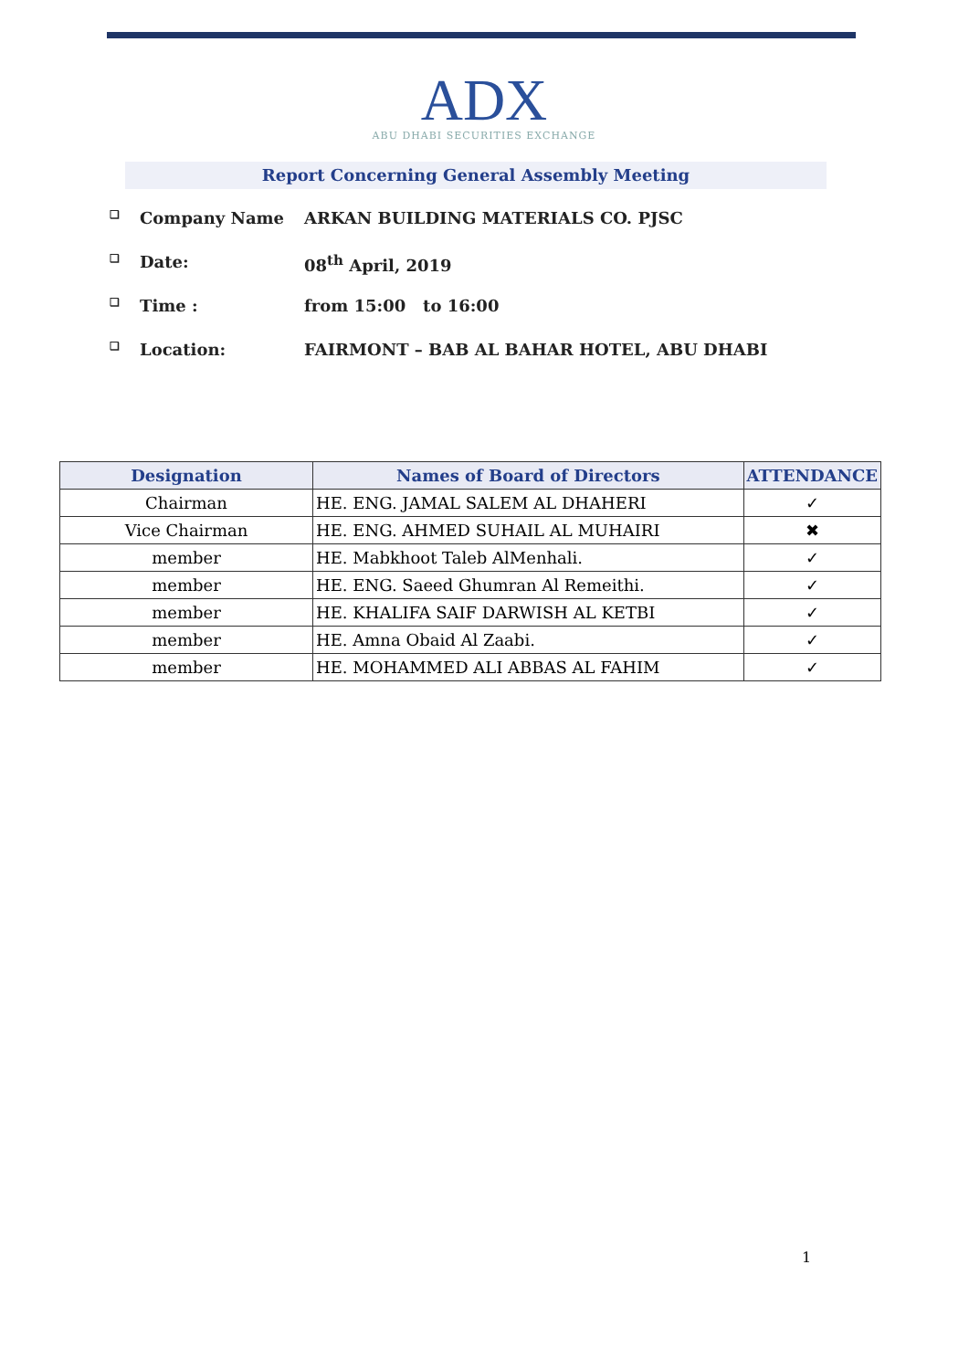ADX
ABU DHABI SECURITIES EXCHANGE
Report Concerning General Assembly Meeting
❑ Company Name ARKAN BUILDING MATERIALS CO. PJSC
❑ Date: 08<sup>th</sup> April, 2019
❑ Time : from 15:00 to 16:00
❑ Location: FAIRMONT – BAB AL BAHAR HOTEL, ABU DHABI
| Designation | Names of Board of Directors | ATTENDANCE |
| --- | --- | --- |
| Chairman | HE. ENG. JAMAL SALEM AL DHAHERI | ✓ |
| Vice Chairman | HE. ENG. AHMED SUHAIL AL MUHAIRI | ✖ |
| member | HE. Mabkhoot Taleb AlMenhali. | ✓ |
| member | HE. ENG. Saeed Ghumran Al Remeithi. | ✓ |
| member | HE. KHALIFA SAIF DARWISH AL KETBI | ✓ |
| member | HE. Amna Obaid Al Zaabi. | ✓ |
| member | HE. MOHAMMED ALI ABBAS AL FAHIM | ✓ |
1